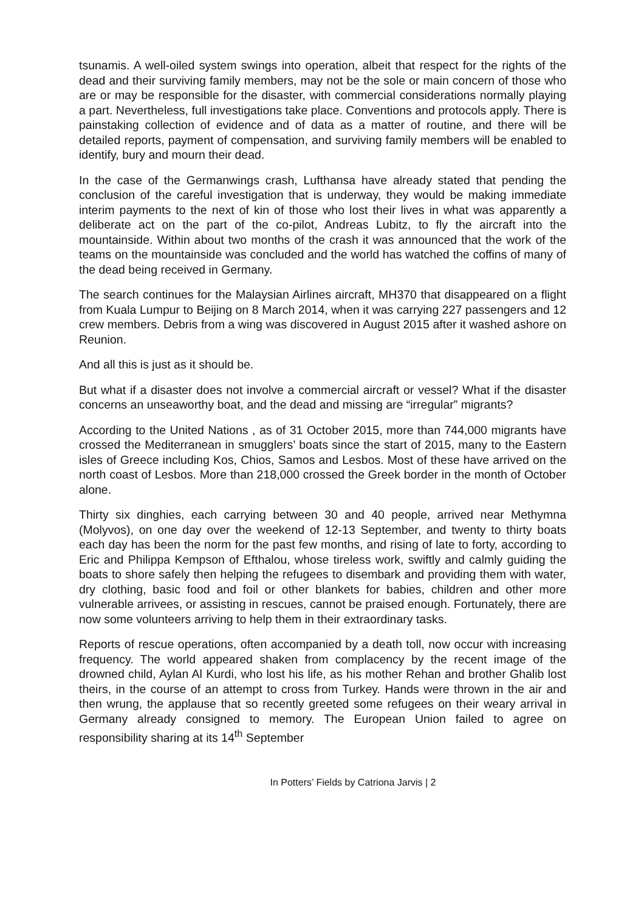tsunamis. A well-oiled system swings into operation, albeit that respect for the rights of the dead and their surviving family members, may not be the sole or main concern of those who are or may be responsible for the disaster, with commercial considerations normally playing a part. Nevertheless, full investigations take place. Conventions and protocols apply. There is painstaking collection of evidence and of data as a matter of routine, and there will be detailed reports, payment of compensation, and surviving family members will be enabled to identify, bury and mourn their dead.
In the case of the Germanwings crash, Lufthansa have already stated that pending the conclusion of the careful investigation that is underway, they would be making immediate interim payments to the next of kin of those who lost their lives in what was apparently a deliberate act on the part of the co-pilot, Andreas Lubitz, to fly the aircraft into the mountainside. Within about two months of the crash it was announced that the work of the teams on the mountainside was concluded and the world has watched the coffins of many of the dead being received in Germany.
The search continues for the Malaysian Airlines aircraft, MH370 that disappeared on a flight from Kuala Lumpur to Beijing on 8 March 2014, when it was carrying 227 passengers and 12 crew members. Debris from a wing was discovered in August 2015 after it washed ashore on Reunion.
And all this is just as it should be.
But what if a disaster does not involve a commercial aircraft or vessel? What if the disaster concerns an unseaworthy boat, and the dead and missing are “irregular” migrants?
According to the United Nations , as of 31 October 2015, more than 744,000 migrants have crossed the Mediterranean in smugglers’ boats since the start of 2015, many to the Eastern isles of Greece including Kos, Chios, Samos and Lesbos. Most of these have arrived on the north coast of Lesbos. More than 218,000 crossed the Greek border in the month of October alone.
Thirty six dinghies, each carrying between 30 and 40 people, arrived near Methymna (Molyvos), on one day over the weekend of 12-13 September, and twenty to thirty boats each day has been the norm for the past few months, and rising of late to forty, according to Eric and Philippa Kempson of Efthalou, whose tireless work, swiftly and calmly guiding the boats to shore safely then helping the refugees to disembark and providing them with water, dry clothing, basic food and foil or other blankets for babies, children and other more vulnerable arrivees, or assisting in rescues, cannot be praised enough. Fortunately, there are now some volunteers arriving to help them in their extraordinary tasks.
Reports of rescue operations, often accompanied by a death toll, now occur with increasing frequency. The world appeared shaken from complacency by the recent image of the drowned child, Aylan Al Kurdi, who lost his life, as his mother Rehan and brother Ghalib lost theirs, in the course of an attempt to cross from Turkey. Hands were thrown in the air and then wrung, the applause that so recently greeted some refugees on their weary arrival in Germany already consigned to memory. The European Union failed to agree on responsibility sharing at its 14<sup>th</sup> September
In Potters’ Fields by Catriona Jarvis | 2